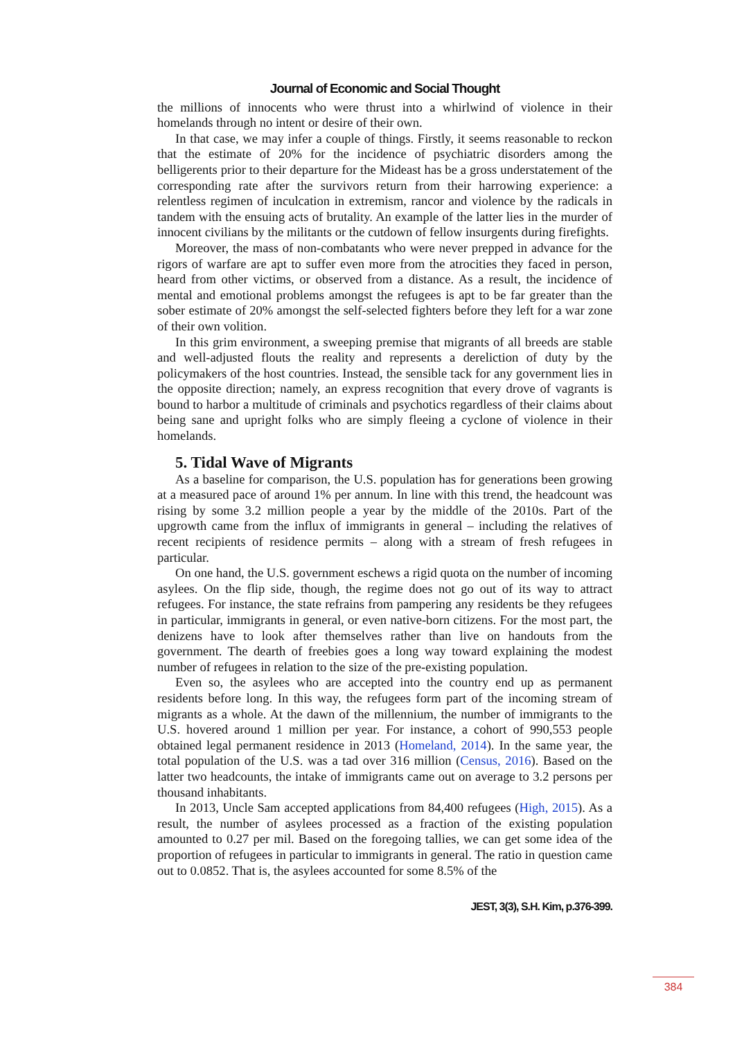Journal of Economic and Social Thought
the millions of innocents who were thrust into a whirlwind of violence in their homelands through no intent or desire of their own.
In that case, we may infer a couple of things. Firstly, it seems reasonable to reckon that the estimate of 20% for the incidence of psychiatric disorders among the belligerents prior to their departure for the Mideast has be a gross understatement of the corresponding rate after the survivors return from their harrowing experience: a relentless regimen of inculcation in extremism, rancor and violence by the radicals in tandem with the ensuing acts of brutality. An example of the latter lies in the murder of innocent civilians by the militants or the cutdown of fellow insurgents during firefights.
Moreover, the mass of non-combatants who were never prepped in advance for the rigors of warfare are apt to suffer even more from the atrocities they faced in person, heard from other victims, or observed from a distance. As a result, the incidence of mental and emotional problems amongst the refugees is apt to be far greater than the sober estimate of 20% amongst the self-selected fighters before they left for a war zone of their own volition.
In this grim environment, a sweeping premise that migrants of all breeds are stable and well-adjusted flouts the reality and represents a dereliction of duty by the policymakers of the host countries. Instead, the sensible tack for any government lies in the opposite direction; namely, an express recognition that every drove of vagrants is bound to harbor a multitude of criminals and psychotics regardless of their claims about being sane and upright folks who are simply fleeing a cyclone of violence in their homelands.
5. Tidal Wave of Migrants
As a baseline for comparison, the U.S. population has for generations been growing at a measured pace of around 1% per annum. In line with this trend, the headcount was rising by some 3.2 million people a year by the middle of the 2010s. Part of the upgrowth came from the influx of immigrants in general – including the relatives of recent recipients of residence permits – along with a stream of fresh refugees in particular.
On one hand, the U.S. government eschews a rigid quota on the number of incoming asylees. On the flip side, though, the regime does not go out of its way to attract refugees. For instance, the state refrains from pampering any residents be they refugees in particular, immigrants in general, or even native-born citizens. For the most part, the denizens have to look after themselves rather than live on handouts from the government. The dearth of freebies goes a long way toward explaining the modest number of refugees in relation to the size of the pre-existing population.
Even so, the asylees who are accepted into the country end up as permanent residents before long. In this way, the refugees form part of the incoming stream of migrants as a whole. At the dawn of the millennium, the number of immigrants to the U.S. hovered around 1 million per year. For instance, a cohort of 990,553 people obtained legal permanent residence in 2013 (Homeland, 2014). In the same year, the total population of the U.S. was a tad over 316 million (Census, 2016). Based on the latter two headcounts, the intake of immigrants came out on average to 3.2 persons per thousand inhabitants.
In 2013, Uncle Sam accepted applications from 84,400 refugees (High, 2015). As a result, the number of asylees processed as a fraction of the existing population amounted to 0.27 per mil. Based on the foregoing tallies, we can get some idea of the proportion of refugees in particular to immigrants in general. The ratio in question came out to 0.0852. That is, the asylees accounted for some 8.5% of the
JEST, 3(3), S.H. Kim, p.376-399.
384